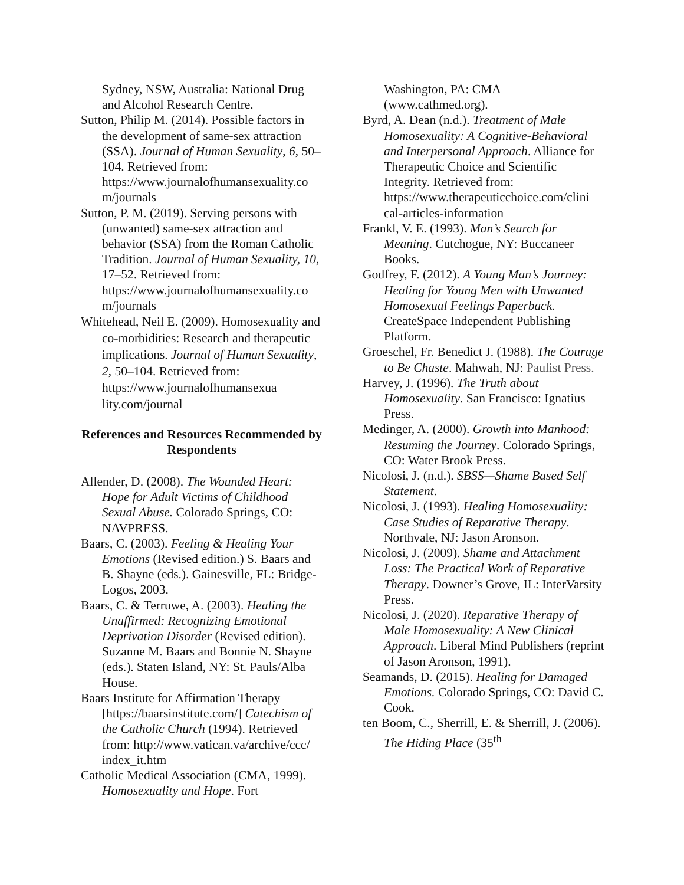Sydney, NSW, Australia: National Drug and Alcohol Research Centre.
Sutton, Philip M. (2014). Possible factors in the development of same-sex attraction (SSA). Journal of Human Sexuality, 6, 50–104. Retrieved from: https://www.journalofhumansexuality.co m/journals
Sutton, P. M. (2019). Serving persons with (unwanted) same-sex attraction and behavior (SSA) from the Roman Catholic Tradition. Journal of Human Sexuality, 10, 17–52. Retrieved from: https://www.journalofhumansexuality.co m/journals
Whitehead, Neil E. (2009). Homosexuality and co-morbidities: Research and therapeutic implications. Journal of Human Sexuality, 2, 50–104. Retrieved from: https://www.journalofhumansexua lity.com/journal
References and Resources Recommended by Respondents
Allender, D. (2008). The Wounded Heart: Hope for Adult Victims of Childhood Sexual Abuse. Colorado Springs, CO: NAVPRESS.
Baars, C. (2003). Feeling & Healing Your Emotions (Revised edition.) S. Baars and B. Shayne (eds.). Gainesville, FL: Bridge-Logos, 2003.
Baars, C. & Terruwe, A. (2003). Healing the Unaffirmed: Recognizing Emotional Deprivation Disorder (Revised edition). Suzanne M. Baars and Bonnie N. Shayne (eds.). Staten Island, NY: St. Pauls/Alba House.
Baars Institute for Affirmation Therapy [https://baarsinstitute.com/] Catechism of the Catholic Church (1994). Retrieved from: http://www.vatican.va/archive/ccc/ index_it.htm
Catholic Medical Association (CMA, 1999). Homosexuality and Hope. Fort
Washington, PA: CMA (www.cathmed.org).
Byrd, A. Dean (n.d.). Treatment of Male Homosexuality: A Cognitive-Behavioral and Interpersonal Approach. Alliance for Therapeutic Choice and Scientific Integrity. Retrieved from: https://www.therapeuticchoice.com/clini cal-articles-information
Frankl, V. E. (1993). Man’s Search for Meaning. Cutchogue, NY: Buccaneer Books.
Godfrey, F. (2012). A Young Man’s Journey: Healing for Young Men with Unwanted Homosexual Feelings Paperback. CreateSpace Independent Publishing Platform.
Groeschel, Fr. Benedict J. (1988). The Courage to Be Chaste. Mahwah, NJ: Paulist Press.
Harvey, J. (1996). The Truth about Homosexuality. San Francisco: Ignatius Press.
Medinger, A. (2000). Growth into Manhood: Resuming the Journey. Colorado Springs, CO: Water Brook Press.
Nicolosi, J. (n.d.). SBSS—Shame Based Self Statement.
Nicolosi, J. (1993). Healing Homosexuality: Case Studies of Reparative Therapy. Northvale, NJ: Jason Aronson.
Nicolosi, J. (2009). Shame and Attachment Loss: The Practical Work of Reparative Therapy. Downer’s Grove, IL: InterVarsity Press.
Nicolosi, J. (2020). Reparative Therapy of Male Homosexuality: A New Clinical Approach. Liberal Mind Publishers (reprint of Jason Aronson, 1991).
Seamands, D. (2015). Healing for Damaged Emotions. Colorado Springs, CO: David C. Cook.
ten Boom, C., Sherrill, E. & Sherrill, J. (2006). The Hiding Place (35<sup>th</sup>